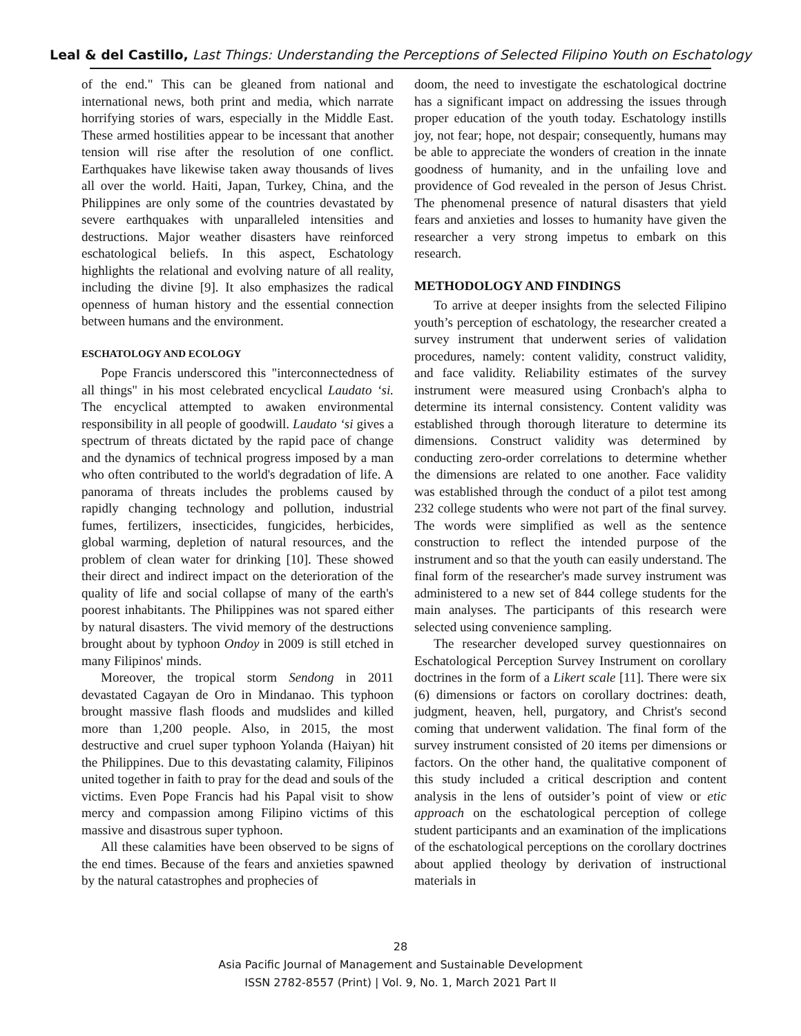Leal & del Castillo, Last Things: Understanding the Perceptions of Selected Filipino Youth on Eschatology
of the end." This can be gleaned from national and international news, both print and media, which narrate horrifying stories of wars, especially in the Middle East. These armed hostilities appear to be incessant that another tension will rise after the resolution of one conflict. Earthquakes have likewise taken away thousands of lives all over the world. Haiti, Japan, Turkey, China, and the Philippines are only some of the countries devastated by severe earthquakes with unparalleled intensities and destructions. Major weather disasters have reinforced eschatological beliefs. In this aspect, Eschatology highlights the relational and evolving nature of all reality, including the divine [9]. It also emphasizes the radical openness of human history and the essential connection between humans and the environment.
ESCHATOLOGY AND ECOLOGY
Pope Francis underscored this "interconnectedness of all things" in his most celebrated encyclical Laudato ‘si. The encyclical attempted to awaken environmental responsibility in all people of goodwill. Laudato ‘si gives a spectrum of threats dictated by the rapid pace of change and the dynamics of technical progress imposed by a man who often contributed to the world's degradation of life. A panorama of threats includes the problems caused by rapidly changing technology and pollution, industrial fumes, fertilizers, insecticides, fungicides, herbicides, global warming, depletion of natural resources, and the problem of clean water for drinking [10]. These showed their direct and indirect impact on the deterioration of the quality of life and social collapse of many of the earth's poorest inhabitants. The Philippines was not spared either by natural disasters. The vivid memory of the destructions brought about by typhoon Ondoy in 2009 is still etched in many Filipinos' minds.
Moreover, the tropical storm Sendong in 2011 devastated Cagayan de Oro in Mindanao. This typhoon brought massive flash floods and mudslides and killed more than 1,200 people. Also, in 2015, the most destructive and cruel super typhoon Yolanda (Haiyan) hit the Philippines. Due to this devastating calamity, Filipinos united together in faith to pray for the dead and souls of the victims. Even Pope Francis had his Papal visit to show mercy and compassion among Filipino victims of this massive and disastrous super typhoon.
All these calamities have been observed to be signs of the end times. Because of the fears and anxieties spawned by the natural catastrophes and prophecies of
doom, the need to investigate the eschatological doctrine has a significant impact on addressing the issues through proper education of the youth today. Eschatology instills joy, not fear; hope, not despair; consequently, humans may be able to appreciate the wonders of creation in the innate goodness of humanity, and in the unfailing love and providence of God revealed in the person of Jesus Christ. The phenomenal presence of natural disasters that yield fears and anxieties and losses to humanity have given the researcher a very strong impetus to embark on this research.
METHODOLOGY AND FINDINGS
To arrive at deeper insights from the selected Filipino youth’s perception of eschatology, the researcher created a survey instrument that underwent series of validation procedures, namely: content validity, construct validity, and face validity. Reliability estimates of the survey instrument were measured using Cronbach's alpha to determine its internal consistency. Content validity was established through thorough literature to determine its dimensions. Construct validity was determined by conducting zero-order correlations to determine whether the dimensions are related to one another. Face validity was established through the conduct of a pilot test among 232 college students who were not part of the final survey. The words were simplified as well as the sentence construction to reflect the intended purpose of the instrument and so that the youth can easily understand. The final form of the researcher's made survey instrument was administered to a new set of 844 college students for the main analyses. The participants of this research were selected using convenience sampling.
The researcher developed survey questionnaires on Eschatological Perception Survey Instrument on corollary doctrines in the form of a Likert scale [11]. There were six (6) dimensions or factors on corollary doctrines: death, judgment, heaven, hell, purgatory, and Christ's second coming that underwent validation. The final form of the survey instrument consisted of 20 items per dimensions or factors. On the other hand, the qualitative component of this study included a critical description and content analysis in the lens of outsider’s point of view or etic approach on the eschatological perception of college student participants and an examination of the implications of the eschatological perceptions on the corollary doctrines about applied theology by derivation of instructional materials in
28
Asia Pacific Journal of Management and Sustainable Development
ISSN 2782-8557 (Print) | Vol. 9, No. 1, March 2021 Part II